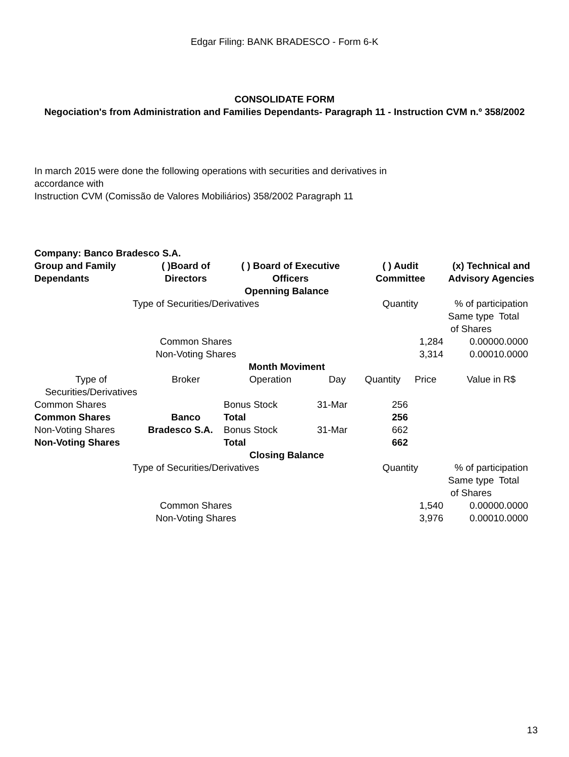Edgar Filing: BANK BRADESCO - Form 6-K
CONSOLIDATE FORM
Negociation's from Administration and Families Dependants- Paragraph 11 - Instruction CVM n.º 358/2002
In march 2015 were done the following operations with securities and derivatives in accordance with
Instruction CVM (Comissão de Valores Mobiliários) 358/2002 Paragraph 11
| Company: Banco Bradesco S.A. | | | | | | | |
| Group and Family Dependants | ( )Board of Directors | ( ) Board of Executive Officers | | ( ) Audit Committee | | (x) Technical and Advisory Agencies | |
| Openning Balance | | | | | | | |
| Type of Securities/Derivatives | | | | Quantity | | % of participation | |
| | | | | | | Same type of Shares | Total |
| Common Shares | | | | 1,284 | | 0.0000 | 0.0000 |
| Non-Voting Shares | | | | 3,314 | | 0.0001 | 0.0000 |
| Month Moviment | | | | | | | |
| Type of Securities/Derivatives | Broker | Operation | Day | Quantity | Price | Value in R$ | |
| Common Shares | | Bonus Stock | 31-Mar | 256 | | | |
| Common Shares | Banco | Total | | 256 | | | |
| Non-Voting Shares | Bradesco S.A. | Bonus Stock | 31-Mar | 662 | | | |
| Non-Voting Shares | | Total | | 662 | | | |
| Closing Balance | | | | | | | |
| Type of Securities/Derivatives | | | | Quantity | | % of participation | |
| | | | | | | Same type of Shares | Total |
| Common Shares | | | | 1,540 | | 0.0000 | 0.0000 |
| Non-Voting Shares | | | | 3,976 | | 0.0001 | 0.0000 |
13